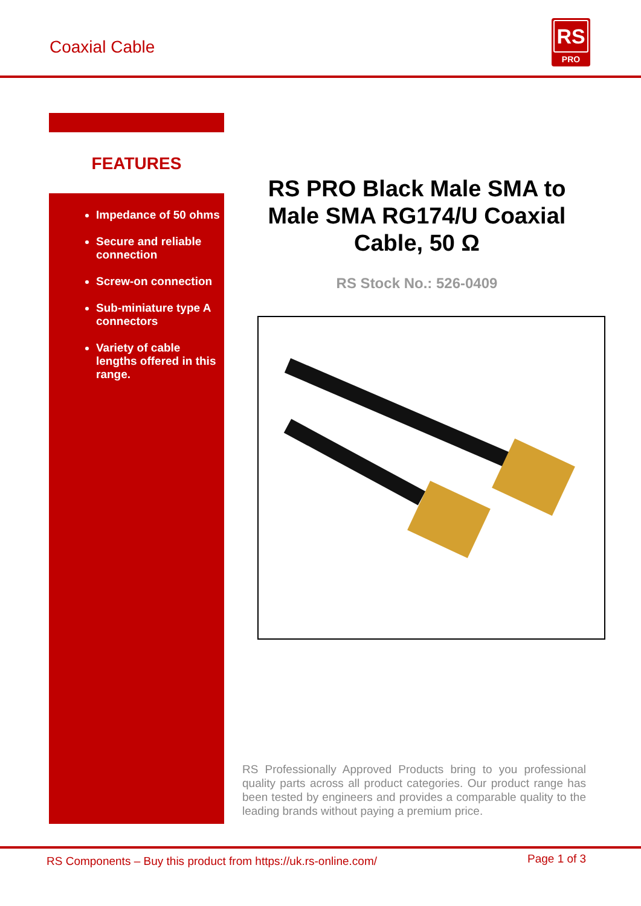Coaxial Cable
RS
PRO
FEATURES
Impedance of 50 ohms
Secure and reliable connection
Screw-on connection
Sub-miniature type A connectors
Variety of cable lengths offered in this range.
RS PRO Black Male SMA to Male SMA RG174/U Coaxial Cable, 50 Ω
RS Stock No.: 526-0409
RS Professionally Approved Products bring to you professional quality parts across all product categories. Our product range has been tested by engineers and provides a comparable quality to the leading brands without paying a premium price.
RS Components – Buy this product from https://uk.rs-online.com/ Page 1 of 3